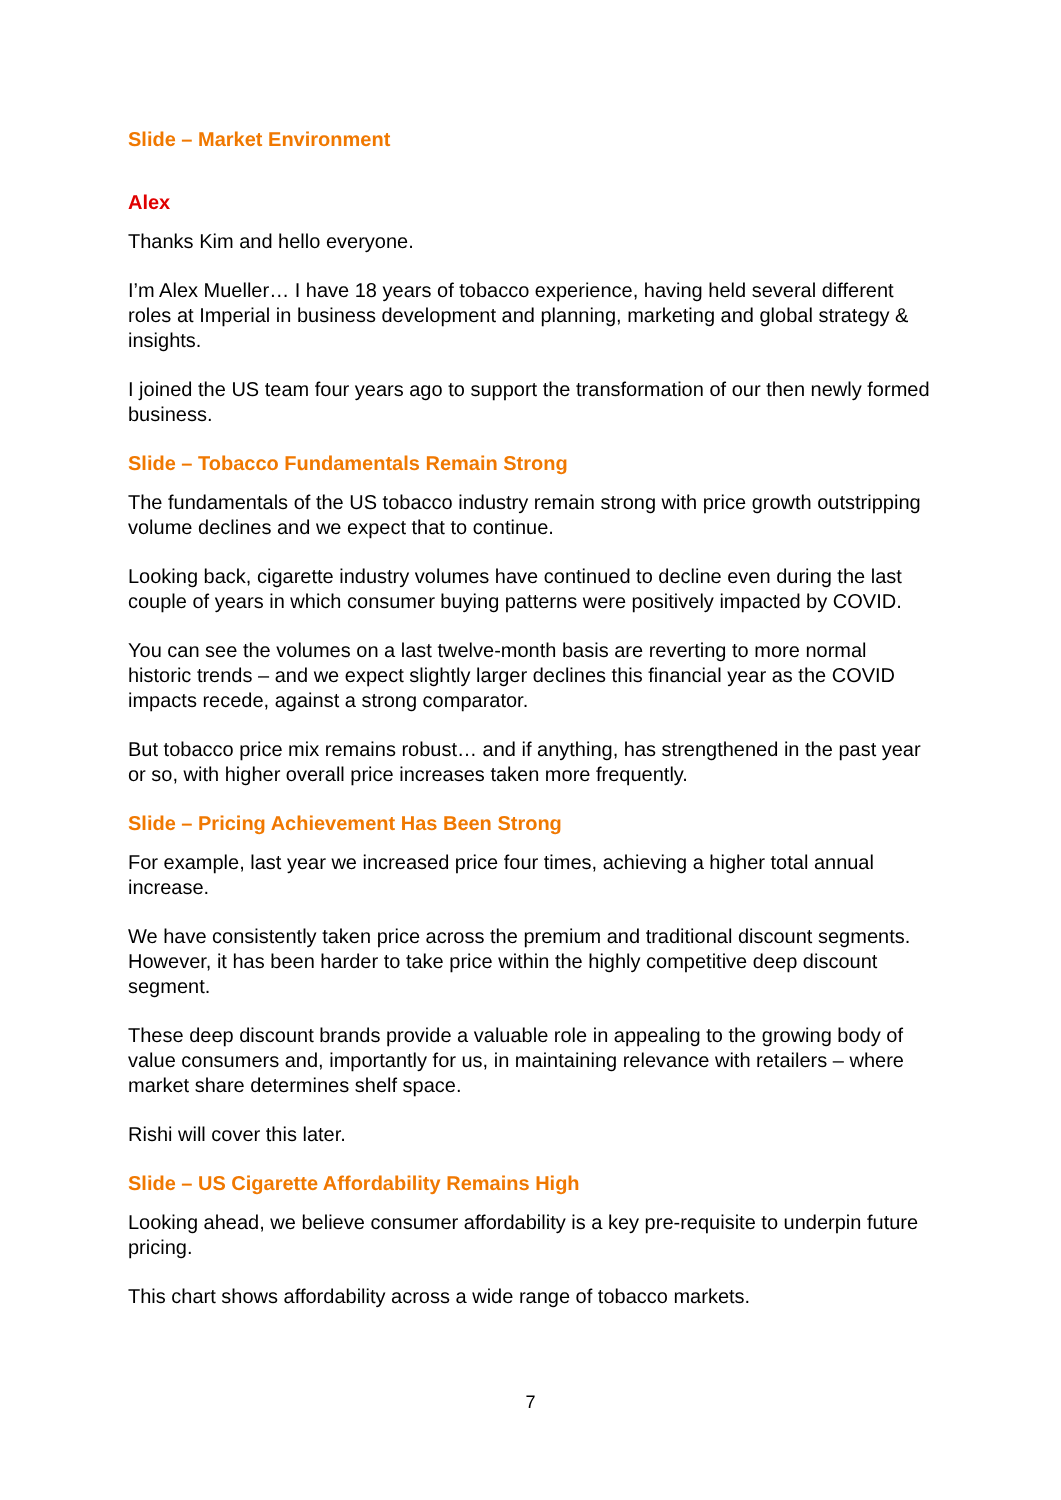Slide – Market Environment
Alex
Thanks Kim and hello everyone.
I’m Alex Mueller… I have 18 years of tobacco experience, having held several different roles at Imperial in business development and planning, marketing and global strategy & insights.
I joined the US team four years ago to support the transformation of our then newly formed business.
Slide – Tobacco Fundamentals Remain Strong
The fundamentals of the US tobacco industry remain strong with price growth outstripping volume declines and we expect that to continue.
Looking back, cigarette industry volumes have continued to decline even during the last couple of years in which consumer buying patterns were positively impacted by COVID.
You can see the volumes on a last twelve-month basis are reverting to more normal historic trends – and we expect slightly larger declines this financial year as the COVID impacts recede, against a strong comparator.
But tobacco price mix remains robust… and if anything, has strengthened in the past year or so, with higher overall price increases taken more frequently.
Slide – Pricing Achievement Has Been Strong
For example, last year we increased price four times, achieving a higher total annual increase.
We have consistently taken price across the premium and traditional discount segments. However, it has been harder to take price within the highly competitive deep discount segment.
These deep discount brands provide a valuable role in appealing to the growing body of value consumers and, importantly for us, in maintaining relevance with retailers – where market share determines shelf space.
Rishi will cover this later.
Slide – US Cigarette Affordability Remains High
Looking ahead, we believe consumer affordability is a key pre-requisite to underpin future pricing.
This chart shows affordability across a wide range of tobacco markets.
7